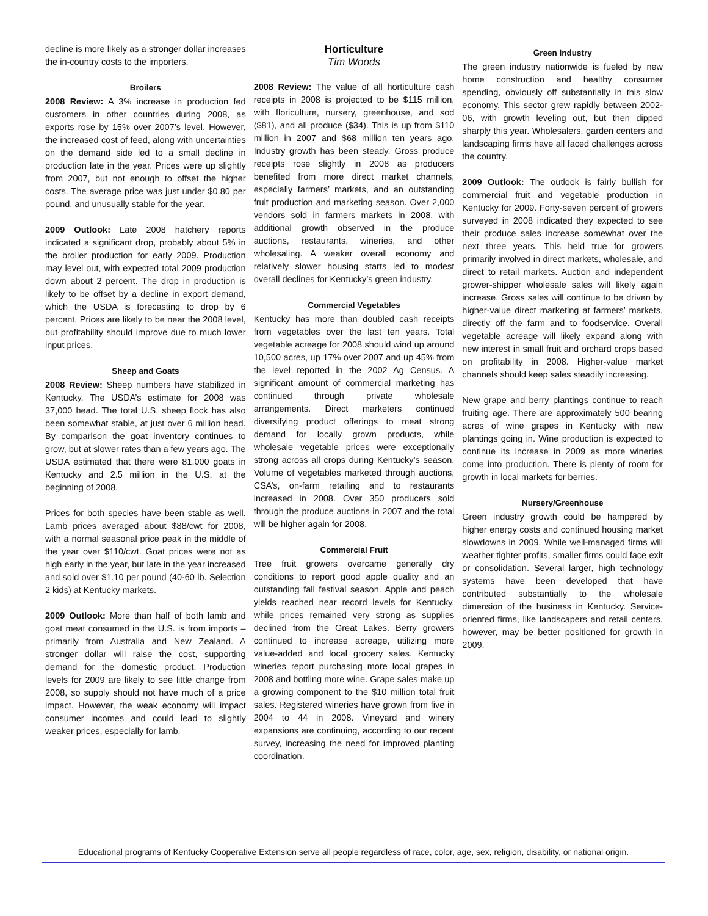decline is more likely as a stronger dollar increases the in-country costs to the importers.
Broilers
2008 Review: A 3% increase in production fed customers in other countries during 2008, as exports rose by 15% over 2007’s level. However, the increased cost of feed, along with uncertainties on the demand side led to a small decline in production late in the year. Prices were up slightly from 2007, but not enough to offset the higher costs. The average price was just under $0.80 per pound, and unusually stable for the year.
2009 Outlook: Late 2008 hatchery reports indicated a significant drop, probably about 5% in the broiler production for early 2009. Production may level out, with expected total 2009 production down about 2 percent. The drop in production is likely to be offset by a decline in export demand, which the USDA is forecasting to drop by 6 percent. Prices are likely to be near the 2008 level, but profitability should improve due to much lower input prices.
Sheep and Goats
2008 Review: Sheep numbers have stabilized in Kentucky. The USDA’s estimate for 2008 was 37,000 head. The total U.S. sheep flock has also been somewhat stable, at just over 6 million head. By comparison the goat inventory continues to grow, but at slower rates than a few years ago. The USDA estimated that there were 81,000 goats in Kentucky and 2.5 million in the U.S. at the beginning of 2008.
Prices for both species have been stable as well. Lamb prices averaged about $88/cwt for 2008, with a normal seasonal price peak in the middle of the year over $110/cwt. Goat prices were not as high early in the year, but late in the year increased and sold over $1.10 per pound (40-60 lb. Selection 2 kids) at Kentucky markets.
2009 Outlook: More than half of both lamb and goat meat consumed in the U.S. is from imports – primarily from Australia and New Zealand. A stronger dollar will raise the cost, supporting demand for the domestic product. Production levels for 2009 are likely to see little change from 2008, so supply should not have much of a price impact. However, the weak economy will impact consumer incomes and could lead to slightly weaker prices, especially for lamb.
Horticulture
Tim Woods
2008 Review: The value of all horticulture cash receipts in 2008 is projected to be $115 million, with floriculture, nursery, greenhouse, and sod ($81), and all produce ($34). This is up from $110 million in 2007 and $68 million ten years ago. Industry growth has been steady. Gross produce receipts rose slightly in 2008 as producers benefited from more direct market channels, especially farmers’ markets, and an outstanding fruit production and marketing season. Over 2,000 vendors sold in farmers markets in 2008, with additional growth observed in the produce auctions, restaurants, wineries, and other wholesaling. A weaker overall economy and relatively slower housing starts led to modest overall declines for Kentucky’s green industry.
Commercial Vegetables
Kentucky has more than doubled cash receipts from vegetables over the last ten years. Total vegetable acreage for 2008 should wind up around 10,500 acres, up 17% over 2007 and up 45% from the level reported in the 2002 Ag Census. A significant amount of commercial marketing has continued through private wholesale arrangements. Direct marketers continued diversifying product offerings to meat strong demand for locally grown products, while wholesale vegetable prices were exceptionally strong across all crops during Kentucky’s season. Volume of vegetables marketed through auctions, CSA’s, on-farm retailing and to restaurants increased in 2008. Over 350 producers sold through the produce auctions in 2007 and the total will be higher again for 2008.
Commercial Fruit
Tree fruit growers overcame generally dry conditions to report good apple quality and an outstanding fall festival season. Apple and peach yields reached near record levels for Kentucky, while prices remained very strong as supplies declined from the Great Lakes. Berry growers continued to increase acreage, utilizing more value-added and local grocery sales. Kentucky wineries report purchasing more local grapes in 2008 and bottling more wine. Grape sales make up a growing component to the $10 million total fruit sales. Registered wineries have grown from five in 2004 to 44 in 2008. Vineyard and winery expansions are continuing, according to our recent survey, increasing the need for improved planting coordination.
Green Industry
The green industry nationwide is fueled by new home construction and healthy consumer spending, obviously off substantially in this slow economy. This sector grew rapidly between 2002-06, with growth leveling out, but then dipped sharply this year. Wholesalers, garden centers and landscaping firms have all faced challenges across the country.
2009 Outlook: The outlook is fairly bullish for commercial fruit and vegetable production in Kentucky for 2009. Forty-seven percent of growers surveyed in 2008 indicated they expected to see their produce sales increase somewhat over the next three years. This held true for growers primarily involved in direct markets, wholesale, and direct to retail markets. Auction and independent grower-shipper wholesale sales will likely again increase. Gross sales will continue to be driven by higher-value direct marketing at farmers’ markets, directly off the farm and to foodservice. Overall vegetable acreage will likely expand along with new interest in small fruit and orchard crops based on profitability in 2008. Higher-value market channels should keep sales steadily increasing.
New grape and berry plantings continue to reach fruiting age. There are approximately 500 bearing acres of wine grapes in Kentucky with new plantings going in. Wine production is expected to continue its increase in 2009 as more wineries come into production. There is plenty of room for growth in local markets for berries.
Nursery/Greenhouse
Green industry growth could be hampered by higher energy costs and continued housing market slowdowns in 2009. While well-managed firms will weather tighter profits, smaller firms could face exit or consolidation. Several larger, high technology systems have been developed that have contributed substantially to the wholesale dimension of the business in Kentucky. Service-oriented firms, like landscapers and retail centers, however, may be better positioned for growth in 2009.
Educational programs of Kentucky Cooperative Extension serve all people regardless of race, color, age, sex, religion, disability, or national origin.